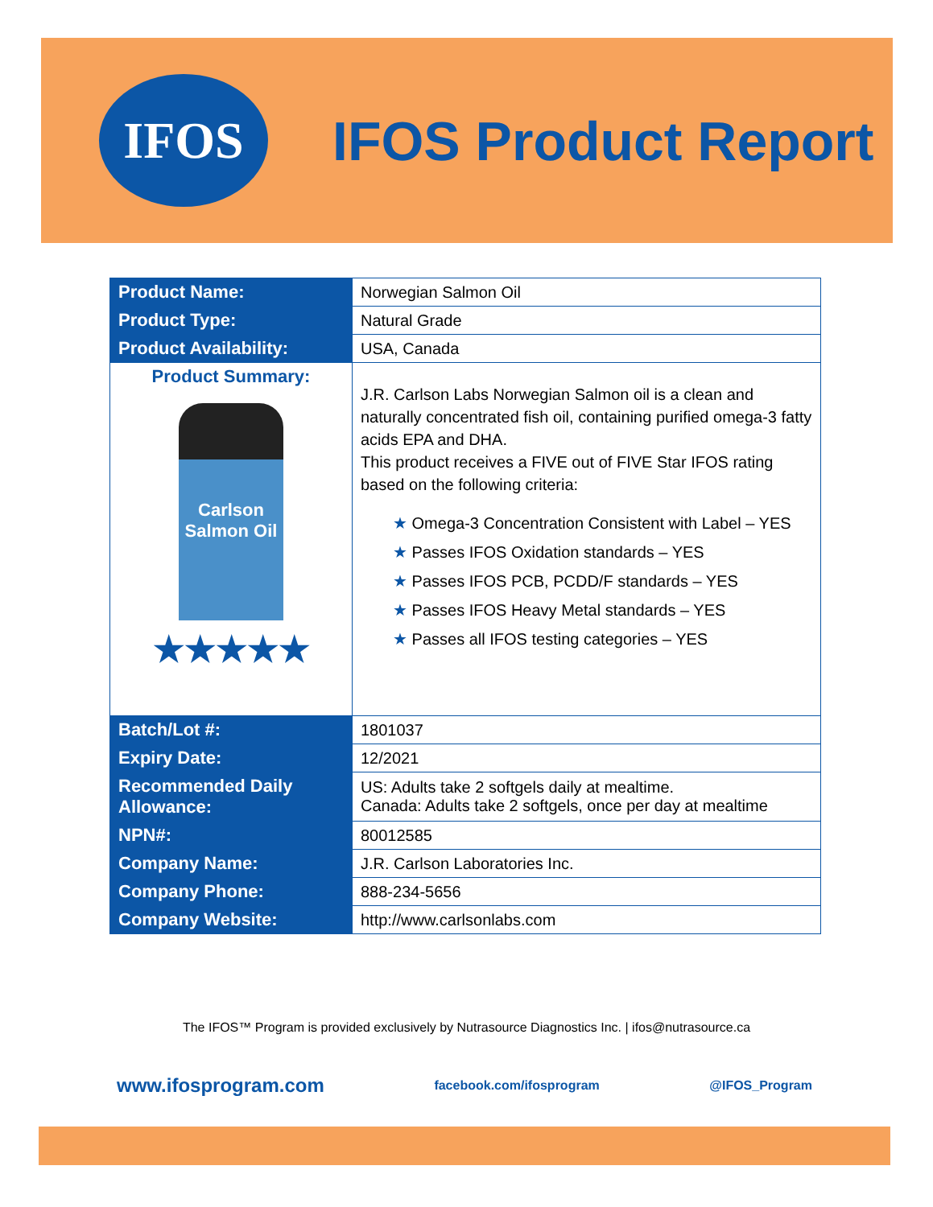IFOS
IFOS Product Report
| Product Name: | Norwegian Salmon Oil |
| Product Type: | Natural Grade |
| Product Availability: | USA, Canada |
| Product Summary: Carlson Salmon Oil ★★★★★ | J.R. Carlson Labs Norwegian Salmon oil is a clean and naturally concentrated fish oil, containing purified omega-3 fatty acids EPA and DHA. This product receives a FIVE out of FIVE Star IFOS rating based on the following criteria: ★ Omega-3 Concentration Consistent with Label – YES ★ Passes IFOS Oxidation standards – YES ★ Passes IFOS PCB, PCDD/F standards – YES ★ Passes IFOS Heavy Metal standards – YES ★ Passes all IFOS testing categories – YES |
| Batch/Lot #: | 1801037 |
| Expiry Date: | 12/2021 |
| Recommended Daily Allowance: | US: Adults take 2 softgels daily at mealtime. Canada: Adults take 2 softgels, once per day at mealtime |
| NPN#: | 80012585 |
| Company Name: | J.R. Carlson Laboratories Inc. |
| Company Phone: | 888-234-5656 |
| Company Website: | http://www.carlsonlabs.com |
The IFOS™ Program is provided exclusively by Nutrasource Diagnostics Inc. | ifos@nutrasource.ca
www.ifosprogram.com facebook.com/ifosprogram @IFOS_Program